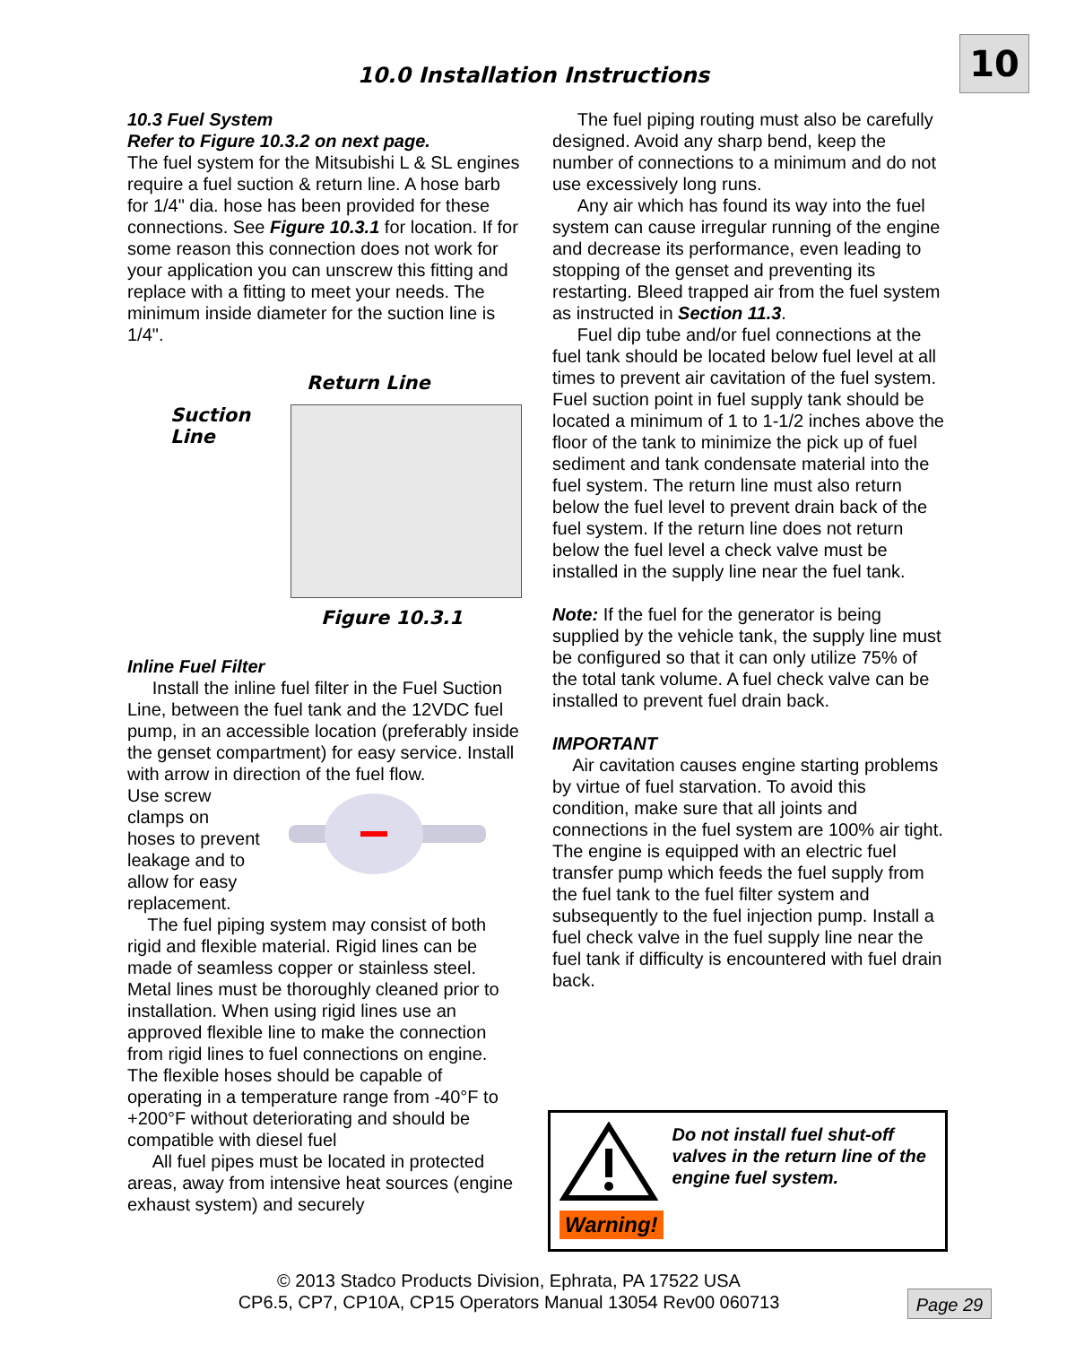10
10.0 Installation Instructions
10.3 Fuel System
Refer to Figure 10.3.2 on next page.
The fuel system for the Mitsubishi L & SL engines require a fuel suction & return line. A hose barb for 1/4" dia. hose has been provided for these connections. See Figure 10.3.1 for location. If for some reason this connection does not work for your application you can unscrew this fitting and replace with a fitting to meet your needs. The minimum inside diameter for the suction line is 1/4".
Return Line
Suction Line
Figure 10.3.1
Inline Fuel Filter
Install the inline fuel filter in the Fuel Suction Line, between the fuel tank and the 12VDC fuel pump, in an accessible location (preferably inside the genset compartment) for easy service. Install with arrow in direction of the fuel flow.
Use screw clamps on hoses to prevent leakage and to allow for easy replacement.
The fuel piping system may consist of both rigid and flexible material. Rigid lines can be made of seamless copper or stainless steel. Metal lines must be thoroughly cleaned prior to installation. When using rigid lines use an approved flexible line to make the connection from rigid lines to fuel connections on engine. The flexible hoses should be capable of operating in a temperature range from -40°F to +200°F without deteriorating and should be compatible with diesel fuel
All fuel pipes must be located in protected areas, away from intensive heat sources (engine exhaust system) and securely
The fuel piping routing must also be carefully designed. Avoid any sharp bend, keep the number of connections to a minimum and do not use excessively long runs.
Any air which has found its way into the fuel system can cause irregular running of the engine and decrease its performance, even leading to stopping of the genset and preventing its restarting. Bleed trapped air from the fuel system as instructed in Section 11.3.
Fuel dip tube and/or fuel connections at the fuel tank should be located below fuel level at all times to prevent air cavitation of the fuel system. Fuel suction point in fuel supply tank should be located a minimum of 1 to 1-1/2 inches above the floor of the tank to minimize the pick up of fuel sediment and tank condensate material into the fuel system. The return line must also return below the fuel level to prevent drain back of the fuel system. If the return line does not return below the fuel level a check valve must be installed in the supply line near the fuel tank.
Note: If the fuel for the generator is being supplied by the vehicle tank, the supply line must be configured so that it can only utilize 75% of the total tank volume. A fuel check valve can be installed to prevent fuel drain back.
IMPORTANT
Air cavitation causes engine starting problems by virtue of fuel starvation. To avoid this condition, make sure that all joints and connections in the fuel system are 100% air tight. The engine is equipped with an electric fuel transfer pump which feeds the fuel supply from the fuel tank to the fuel filter system and subsequently to the fuel injection pump. Install a fuel check valve in the fuel supply line near the fuel tank if difficulty is encountered with fuel drain back.
Warning!
Do not install fuel shut-off valves in the return line of the engine fuel system.
© 2013 Stadco Products Division, Ephrata, PA 17522 USA
CP6.5, CP7, CP10A, CP15 Operators Manual 13054 Rev00 060713
Page 29